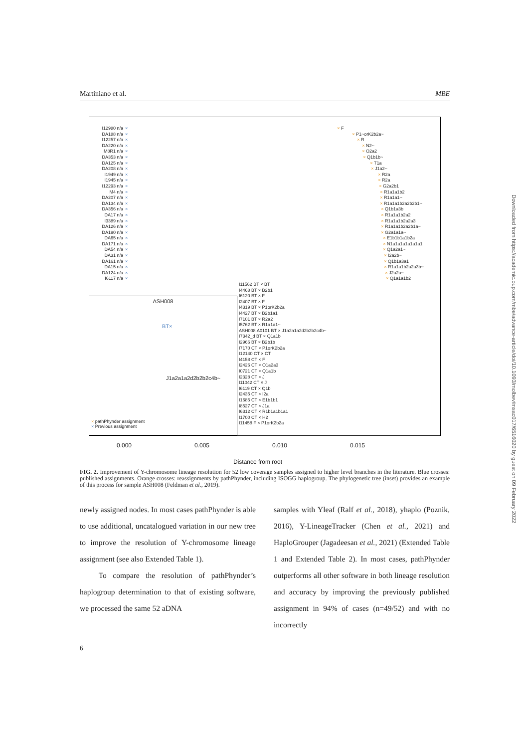Martiniano et al. MBE
I12980 n/a × × F
DA188 n/a × × P1~orK2b2a~
I12257 n/a × × R
DA220 n/a × × N2~
M8R1 n/a × × O2a2
DA353 n/a × × Q1b1b~
DA125 n/a × × T1a
DA208 n/a × × J1a2~
I1949 n/a × × R2a
I1945 n/a × × R2a
I12293 n/a × × G2a2b1
M4 n/a × × R1a1a1b2
DA207 n/a × × R1a1a1~
DA134 n/a × × R1a1a1b2a2b2b1~
DA356 n/a × × Q1b1a3b
DA17 n/a × × R1a1a1b2a2
I3389 n/a × × R1a1a1b2a2a3
DA126 n/a × × R1a1a1b2a2b1a~
DA190 n/a × × G2a1a1a~
DA65 n/a × × E1b1b1a1b2a
DA171 n/a × × N1a1a1a1a1a1a1
DA54 n/a × × Q1a2a1~
DA31 n/a × × I2a2b~
DA161 n/a × × Q1b1a3a1
DA15 n/a × × R1a1a1b2a2a3b~
DA124 n/a × × J2a2a~
I6117 n/a × × Q1a1a1b2
I11562 BT × BT
I4468 BT × B2b1
I6120 BT × F
I2407 BT × F
I4319 BT × P1orK2b2a
I4427 BT × B2b1a1
I7101 BT × R2a2
I5762 BT × R1a1a1~
ASH008.A0101 BT × J1a2a1a2d2b2b2c4b~
I7342_d BT × Q1a1b
I2966 BT × B2b1b
I7170 CT × P1orK2b2a
I12140 CT × CT
I4158 CT × F
I2426 CT × O1a2a3
I0721 CT × Q1a1b
I2328 CT × J
I11042 CT × J
I6119 CT × Q1b
I2435 CT × I2a
I1685 CT × E1b1b1
I8527 CT × J1a
I6312 CT × R1b1a1b1a1
I1700 CT × H2
I11458 F × P1orK2b2a
ASH008
BT×
J1a2a1a2d2b2b2c4b~
× pathPhynder assignment
× Previous assignment
0.000 0.005 0.010 0.015
Distance from root
FIG. 2. Improvement of Y-chromosome lineage resolution for 52 low coverage samples assigned to higher level branches in the literature. Blue crosses: published assignments. Orange crosses: reassignments by pathPhynder, including ISOGG haplogroup. The phylogenetic tree (inset) provides an example of this process for sample ASH008 (Feldman et al., 2019).
newly assigned nodes. In most cases pathPhynder is able to use additional, uncatalogued variation in our new tree to improve the resolution of Y-chromosome lineage assignment (see also Extended Table 1).
To compare the resolution of pathPhynder’s haplogroup determination to that of existing software, we processed the same 52 aDNA
samples with Yleaf (Ralf et al., 2018), yhaplo (Poznik, 2016), Y-LineageTracker (Chen et al., 2021) and HaploGrouper (Jagadeesan et al., 2021) (Extended Table 1 and Extended Table 2). In most cases, pathPhynder outperforms all other software in both lineage resolution and accuracy by improving the previously published assignment in 94% of cases (n=49/52) and with no incorrectly
6
Downloaded from https://academic.oup.com/mbe/advance-article/doi/10.1093/molbev/msac017/6516020 by guest on 09 February 2022